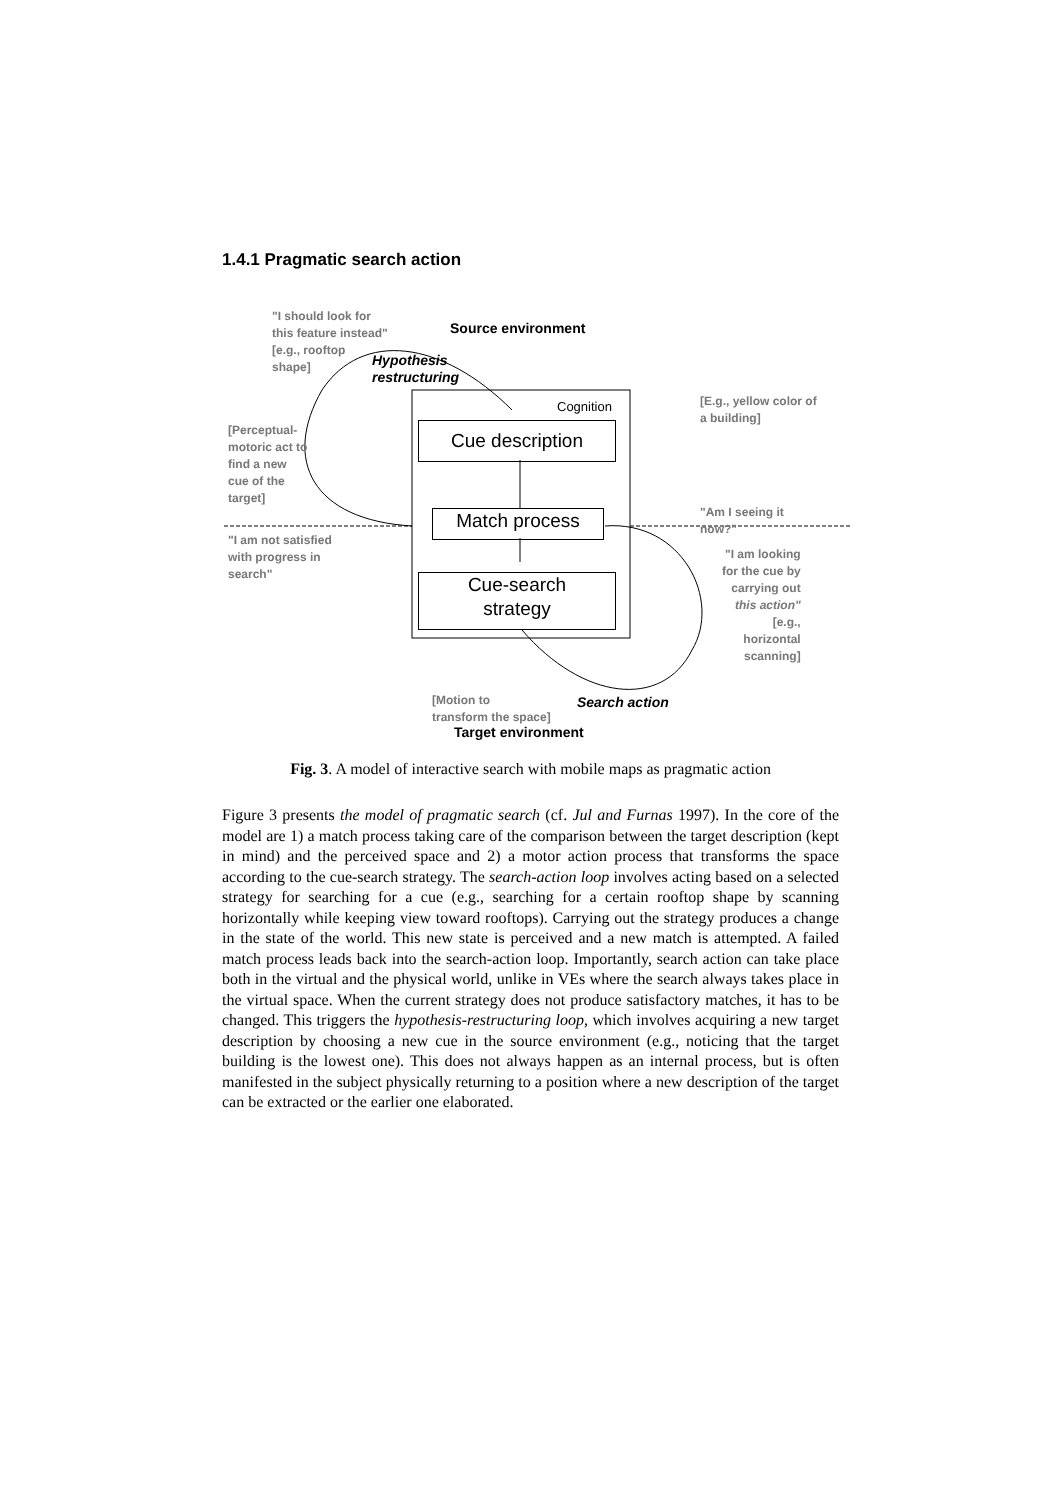1.4.1 Pragmatic search action
"I should look for
this feature instead"
[e.g., rooftop
shape]
Source environment
Hypothesis
restructuring
Cognition
[E.g., yellow color of
a building]
[Perceptual-
motoric act to
find a new
cue of the
target]
Cue description
"Am I seeing it
now?"
Match process
"I am not satisfied
with progress in
search"
"I am looking
for the cue by
carrying out
this action"
[e.g.,
horizontal
scanning]
Cue-search
strategy
[Motion to
transform the space]
Search action
Target environment
Fig. 3. A model of interactive search with mobile maps as pragmatic action
Figure 3 presents the model of pragmatic search (cf. Jul and Furnas 1997). In the core of the model are 1) a match process taking care of the comparison between the target description (kept in mind) and the perceived space and 2) a motor action process that transforms the space according to the cue-search strategy. The search-action loop involves acting based on a selected strategy for searching for a cue (e.g., searching for a certain rooftop shape by scanning horizontally while keeping view toward rooftops). Carrying out the strategy produces a change in the state of the world. This new state is perceived and a new match is attempted. A failed match process leads back into the search-action loop. Importantly, search action can take place both in the virtual and the physical world, unlike in VEs where the search always takes place in the virtual space. When the current strategy does not produce satisfactory matches, it has to be changed. This triggers the hypothesis-restructuring loop, which involves acquiring a new target description by choosing a new cue in the source environment (e.g., noticing that the target building is the lowest one). This does not always happen as an internal process, but is often manifested in the subject physically returning to a position where a new description of the target can be extracted or the earlier one elaborated.